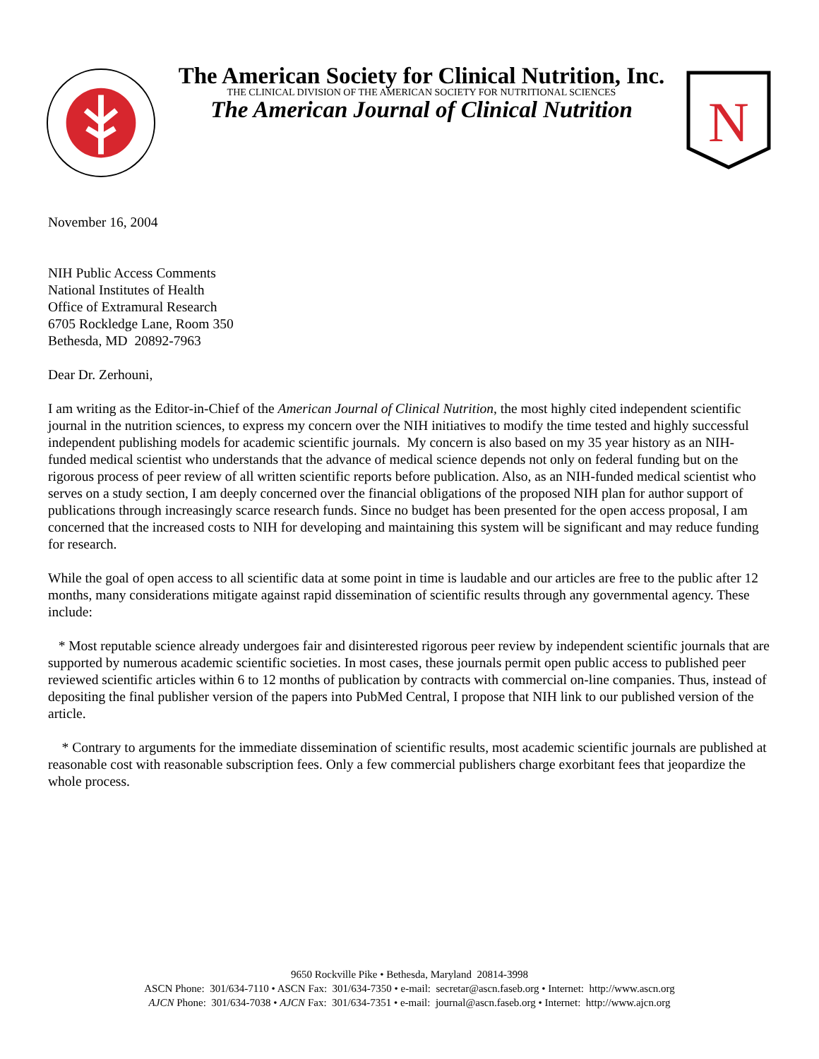The American Society for Clinical Nutrition, Inc.
THE CLINICAL DIVISION OF THE AMERICAN SOCIETY FOR NUTRITIONAL SCIENCES
The American Journal of Clinical Nutrition
N
November 16, 2004
NIH Public Access Comments
National Institutes of Health
Office of Extramural Research
6705 Rockledge Lane, Room 350
Bethesda, MD 20892-7963
Dear Dr. Zerhouni,
I am writing as the Editor-in-Chief of the American Journal of Clinical Nutrition, the most highly cited independent scientific journal in the nutrition sciences, to express my concern over the NIH initiatives to modify the time tested and highly successful independent publishing models for academic scientific journals. My concern is also based on my 35 year history as an NIH- funded medical scientist who understands that the advance of medical science depends not only on federal funding but on the rigorous process of peer review of all written scientific reports before publication. Also, as an NIH-funded medical scientist who serves on a study section, I am deeply concerned over the financial obligations of the proposed NIH plan for author support of publications through increasingly scarce research funds. Since no budget has been presented for the open access proposal, I am concerned that the increased costs to NIH for developing and maintaining this system will be significant and may reduce funding for research.
While the goal of open access to all scientific data at some point in time is laudable and our articles are free to the public after 12 months, many considerations mitigate against rapid dissemination of scientific results through any governmental agency. These include:
* Most reputable science already undergoes fair and disinterested rigorous peer review by independent scientific journals that are supported by numerous academic scientific societies. In most cases, these journals permit open public access to published peer reviewed scientific articles within 6 to 12 months of publication by contracts with commercial on-line companies. Thus, instead of depositing the final publisher version of the papers into PubMed Central, I propose that NIH link to our published version of the article.
* Contrary to arguments for the immediate dissemination of scientific results, most academic scientific journals are published at reasonable cost with reasonable subscription fees. Only a few commercial publishers charge exorbitant fees that jeopardize the whole process.
9650 Rockville Pike • Bethesda, Maryland 20814-3998
ASCN Phone: 301/634-7110 • ASCN Fax: 301/634-7350 • e-mail: secretar@ascn.faseb.org • Internet: http://www.ascn.org
AJCN Phone: 301/634-7038 • AJCN Fax: 301/634-7351 • e-mail: journal@ascn.faseb.org • Internet: http://www.ajcn.org